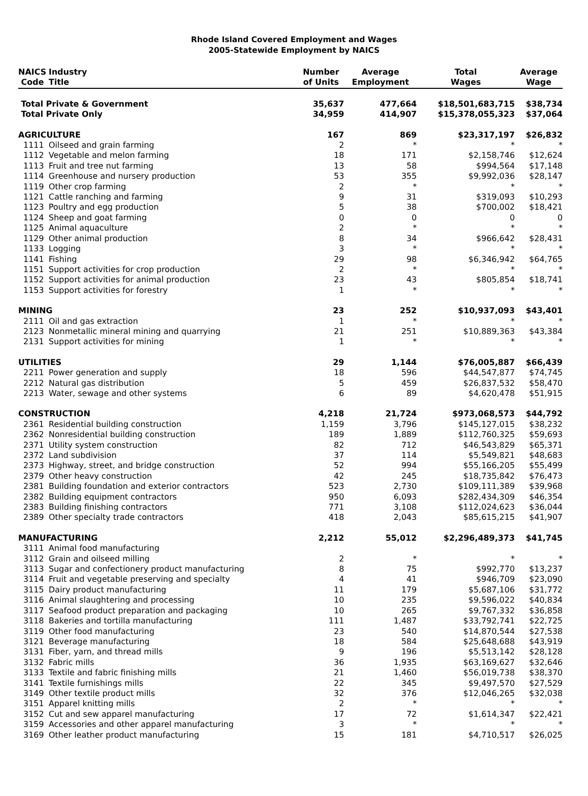Rhode Island Covered Employment and Wages
2005-Statewide Employment by NAICS
| NAICS | Industry | Number | Average | Total | Average |
| --- | --- | --- | --- | --- | --- |
| Code | Title | of Units | Employment | Wages | Wage |
| Total Private & Government | | 35,637 | 477,664 | $18,501,683,715 | $38,734 |
| Total Private Only | | 34,959 | 414,907 | $15,378,055,323 | $37,064 |
| AGRICULTURE | | 167 | 869 | $23,317,197 | $26,832 |
| 1111 | Oilseed and grain farming | 2 | * | * | * |
| 1112 | Vegetable and melon farming | 18 | 171 | $2,158,746 | $12,624 |
| 1113 | Fruit and tree nut farming | 13 | 58 | $994,564 | $17,148 |
| 1114 | Greenhouse and nursery production | 53 | 355 | $9,992,036 | $28,147 |
| 1119 | Other crop farming | 2 | * | * | * |
| 1121 | Cattle ranching and farming | 9 | 31 | $319,093 | $10,293 |
| 1123 | Poultry and egg production | 5 | 38 | $700,002 | $18,421 |
| 1124 | Sheep and goat farming | 0 | 0 | 0 | 0 |
| 1125 | Animal aquaculture | 2 | * | * | * |
| 1129 | Other animal production | 8 | 34 | $966,642 | $28,431 |
| 1133 | Logging | 3 | * | * | * |
| 1141 | Fishing | 29 | 98 | $6,346,942 | $64,765 |
| 1151 | Support activities for crop production | 2 | * | * | * |
| 1152 | Support activities for animal production | 23 | 43 | $805,854 | $18,741 |
| 1153 | Support activities for forestry | 1 | * | * | * |
| MINING | | 23 | 252 | $10,937,093 | $43,401 |
| 2111 | Oil and gas extraction | 1 | * | * | * |
| 2123 | Nonmetallic mineral mining and quarrying | 21 | 251 | $10,889,363 | $43,384 |
| 2131 | Support activities for mining | 1 | * | * | * |
| UTILITIES | | 29 | 1,144 | $76,005,887 | $66,439 |
| 2211 | Power generation and supply | 18 | 596 | $44,547,877 | $74,745 |
| 2212 | Natural gas distribution | 5 | 459 | $26,837,532 | $58,470 |
| 2213 | Water, sewage and other systems | 6 | 89 | $4,620,478 | $51,915 |
| CONSTRUCTION | | 4,218 | 21,724 | $973,068,573 | $44,792 |
| 2361 | Residential building construction | 1,159 | 3,796 | $145,127,015 | $38,232 |
| 2362 | Nonresidential building construction | 189 | 1,889 | $112,760,325 | $59,693 |
| 2371 | Utility system construction | 82 | 712 | $46,543,829 | $65,371 |
| 2372 | Land subdivision | 37 | 114 | $5,549,821 | $48,683 |
| 2373 | Highway, street, and bridge construction | 52 | 994 | $55,166,205 | $55,499 |
| 2379 | Other heavy construction | 42 | 245 | $18,735,842 | $76,473 |
| 2381 | Building foundation and exterior contractors | 523 | 2,730 | $109,111,389 | $39,968 |
| 2382 | Building equipment contractors | 950 | 6,093 | $282,434,309 | $46,354 |
| 2383 | Building finishing contractors | 771 | 3,108 | $112,024,623 | $36,044 |
| 2389 | Other specialty trade contractors | 418 | 2,043 | $85,615,215 | $41,907 |
| MANUFACTURING | | 2,212 | 55,012 | $2,296,489,373 | $41,745 |
| 3111 | Animal food manufacturing | | | | |
| 3112 | Grain and oilseed milling | 2 | * | * | * |
| 3113 | Sugar and confectionery product manufacturing | 8 | 75 | $992,770 | $13,237 |
| 3114 | Fruit and vegetable preserving and specialty | 4 | 41 | $946,709 | $23,090 |
| 3115 | Dairy product manufacturing | 11 | 179 | $5,687,106 | $31,772 |
| 3116 | Animal slaughtering and processing | 10 | 235 | $9,596,022 | $40,834 |
| 3117 | Seafood product preparation and packaging | 10 | 265 | $9,767,332 | $36,858 |
| 3118 | Bakeries and tortilla manufacturing | 111 | 1,487 | $33,792,741 | $22,725 |
| 3119 | Other food manufacturing | 23 | 540 | $14,870,544 | $27,538 |
| 3121 | Beverage manufacturing | 18 | 584 | $25,648,688 | $43,919 |
| 3131 | Fiber, yarn, and thread mills | 9 | 196 | $5,513,142 | $28,128 |
| 3132 | Fabric mills | 36 | 1,935 | $63,169,627 | $32,646 |
| 3133 | Textile and fabric finishing mills | 21 | 1,460 | $56,019,738 | $38,370 |
| 3141 | Textile furnishings mills | 22 | 345 | $9,497,570 | $27,529 |
| 3149 | Other textile product mills | 32 | 376 | $12,046,265 | $32,038 |
| 3151 | Apparel knitting mills | 2 | * | * | * |
| 3152 | Cut and sew apparel manufacturing | 17 | 72 | $1,614,347 | $22,421 |
| 3159 | Accessories and other apparel manufacturing | 3 | * | * | * |
| 3169 | Other leather product manufacturing | 15 | 181 | $4,710,517 | $26,025 |